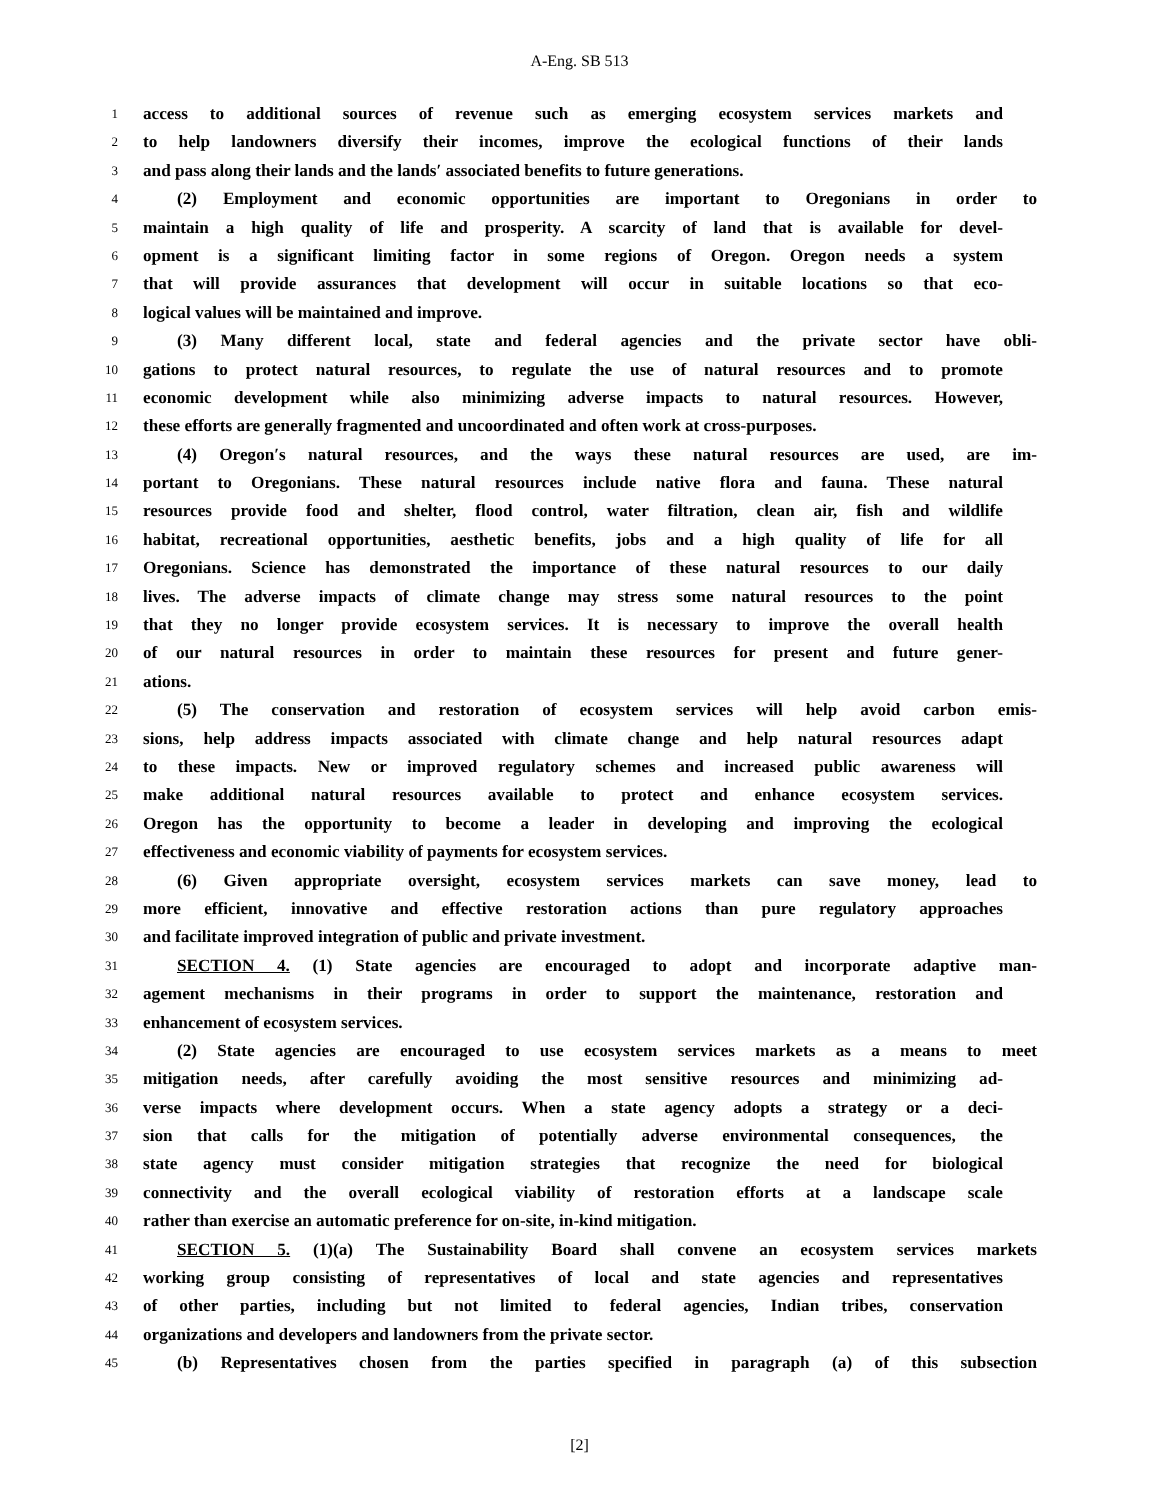A-Eng. SB 513
1 access to additional sources of revenue such as emerging ecosystem services markets and
2 to help landowners diversify their incomes, improve the ecological functions of their lands
3 and pass along their lands and the lands′ associated benefits to future generations.
4 (2) Employment and economic opportunities are important to Oregonians in order to
5 maintain a high quality of life and prosperity. A scarcity of land that is available for devel-
6 opment is a significant limiting factor in some regions of Oregon. Oregon needs a system
7 that will provide assurances that development will occur in suitable locations so that eco-
8 logical values will be maintained and improve.
9 (3) Many different local, state and federal agencies and the private sector have obli-
10 gations to protect natural resources, to regulate the use of natural resources and to promote
11 economic development while also minimizing adverse impacts to natural resources. However,
12 these efforts are generally fragmented and uncoordinated and often work at cross-purposes.
13 (4) Oregon′s natural resources, and the ways these natural resources are used, are im-
14 portant to Oregonians. These natural resources include native flora and fauna. These natural
15 resources provide food and shelter, flood control, water filtration, clean air, fish and wildlife
16 habitat, recreational opportunities, aesthetic benefits, jobs and a high quality of life for all
17 Oregonians. Science has demonstrated the importance of these natural resources to our daily
18 lives. The adverse impacts of climate change may stress some natural resources to the point
19 that they no longer provide ecosystem services. It is necessary to improve the overall health
20 of our natural resources in order to maintain these resources for present and future gener-
21 ations.
22 (5) The conservation and restoration of ecosystem services will help avoid carbon emis-
23 sions, help address impacts associated with climate change and help natural resources adapt
24 to these impacts. New or improved regulatory schemes and increased public awareness will
25 make additional natural resources available to protect and enhance ecosystem services.
26 Oregon has the opportunity to become a leader in developing and improving the ecological
27 effectiveness and economic viability of payments for ecosystem services.
28 (6) Given appropriate oversight, ecosystem services markets can save money, lead to
29 more efficient, innovative and effective restoration actions than pure regulatory approaches
30 and facilitate improved integration of public and private investment.
31 SECTION 4. (1) State agencies are encouraged to adopt and incorporate adaptive man-
32 agement mechanisms in their programs in order to support the maintenance, restoration and
33 enhancement of ecosystem services.
34 (2) State agencies are encouraged to use ecosystem services markets as a means to meet
35 mitigation needs, after carefully avoiding the most sensitive resources and minimizing ad-
36 verse impacts where development occurs. When a state agency adopts a strategy or a deci-
37 sion that calls for the mitigation of potentially adverse environmental consequences, the
38 state agency must consider mitigation strategies that recognize the need for biological
39 connectivity and the overall ecological viability of restoration efforts at a landscape scale
40 rather than exercise an automatic preference for on-site, in-kind mitigation.
41 SECTION 5. (1)(a) The Sustainability Board shall convene an ecosystem services markets
42 working group consisting of representatives of local and state agencies and representatives
43 of other parties, including but not limited to federal agencies, Indian tribes, conservation
44 organizations and developers and landowners from the private sector.
45 (b) Representatives chosen from the parties specified in paragraph (a) of this subsection
[2]